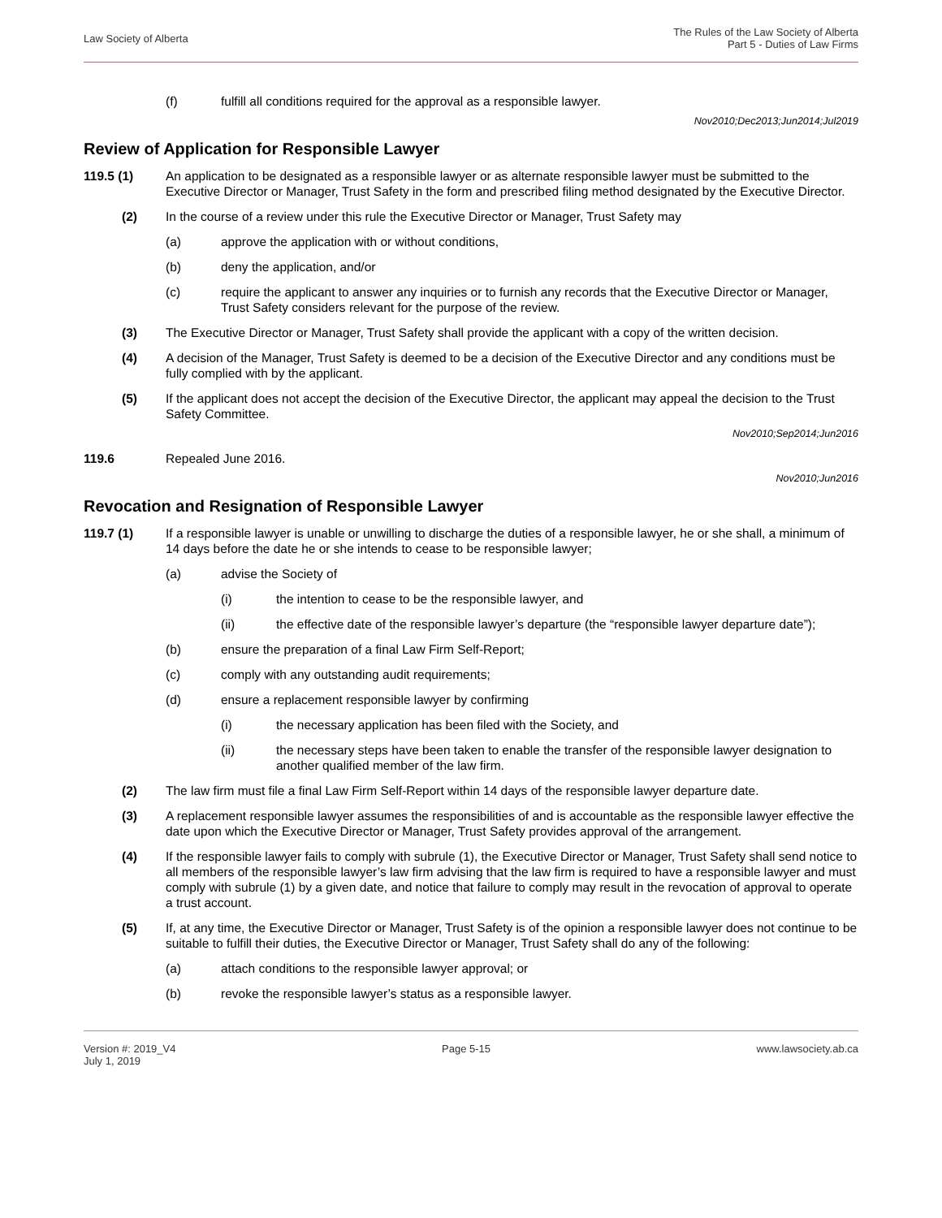Law Society of Alberta
The Rules of the Law Society of Alberta
Part 5 - Duties of Law Firms
(f) fulfill all conditions required for the approval as a responsible lawyer.
Nov2010;Dec2013;Jun2014;Jul2019
Review of Application for Responsible Lawyer
119.5 (1) An application to be designated as a responsible lawyer or as alternate responsible lawyer must be submitted to the Executive Director or Manager, Trust Safety in the form and prescribed filing method designated by the Executive Director.
(2) In the course of a review under this rule the Executive Director or Manager, Trust Safety may
(a) approve the application with or without conditions,
(b) deny the application, and/or
(c) require the applicant to answer any inquiries or to furnish any records that the Executive Director or Manager, Trust Safety considers relevant for the purpose of the review.
(3) The Executive Director or Manager, Trust Safety shall provide the applicant with a copy of the written decision.
(4) A decision of the Manager, Trust Safety is deemed to be a decision of the Executive Director and any conditions must be fully complied with by the applicant.
(5) If the applicant does not accept the decision of the Executive Director, the applicant may appeal the decision to the Trust Safety Committee.
Nov2010;Sep2014;Jun2016
119.6 Repealed June 2016.
Nov2010;Jun2016
Revocation and Resignation of Responsible Lawyer
119.7 (1) If a responsible lawyer is unable or unwilling to discharge the duties of a responsible lawyer, he or she shall, a minimum of 14 days before the date he or she intends to cease to be responsible lawyer;
(a) advise the Society of
(i) the intention to cease to be the responsible lawyer, and
(ii) the effective date of the responsible lawyer’s departure (the “responsible lawyer departure date”);
(b) ensure the preparation of a final Law Firm Self-Report;
(c) comply with any outstanding audit requirements;
(d) ensure a replacement responsible lawyer by confirming
(i) the necessary application has been filed with the Society, and
(ii) the necessary steps have been taken to enable the transfer of the responsible lawyer designation to another qualified member of the law firm.
(2) The law firm must file a final Law Firm Self-Report within 14 days of the responsible lawyer departure date.
(3) A replacement responsible lawyer assumes the responsibilities of and is accountable as the responsible lawyer effective the date upon which the Executive Director or Manager, Trust Safety provides approval of the arrangement.
(4) If the responsible lawyer fails to comply with subrule (1), the Executive Director or Manager, Trust Safety shall send notice to all members of the responsible lawyer’s law firm advising that the law firm is required to have a responsible lawyer and must comply with subrule (1) by a given date, and notice that failure to comply may result in the revocation of approval to operate a trust account.
(5) If, at any time, the Executive Director or Manager, Trust Safety is of the opinion a responsible lawyer does not continue to be suitable to fulfill their duties, the Executive Director or Manager, Trust Safety shall do any of the following:
(a) attach conditions to the responsible lawyer approval; or
(b) revoke the responsible lawyer’s status as a responsible lawyer.
Version #: 2019_V4
July 1, 2019
Page 5-15 www.lawsociety.ab.ca